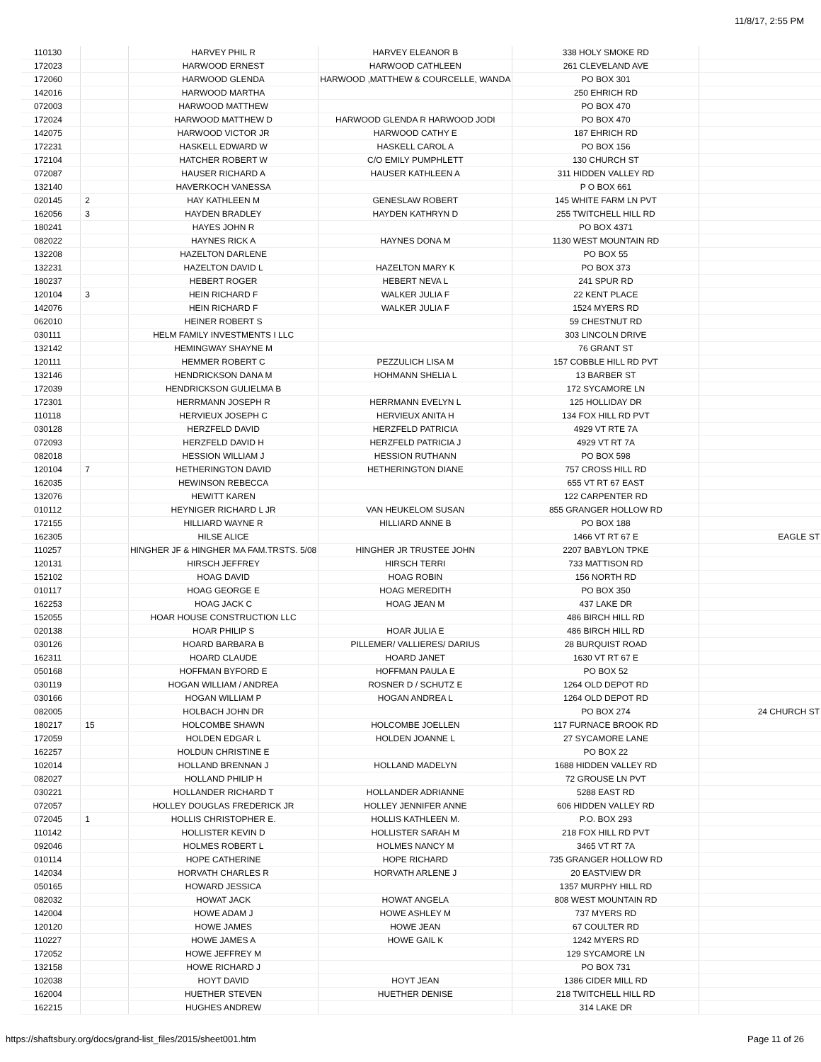11/8/17, 2:55 PM
| 110130 | | HARVEY PHIL R | HARVEY ELEANOR B | 338 HOLY SMOKE RD | |
| 172023 | | HARWOOD ERNEST | HARWOOD CATHLEEN | 261 CLEVELAND AVE | |
| 172060 | | HARWOOD GLENDA | HARWOOD ,MATTHEW & COURCELLE, WANDA | PO BOX 301 | |
| 142016 | | HARWOOD MARTHA | | 250 EHRICH RD | |
| 072003 | | HARWOOD MATTHEW | | PO BOX 470 | |
| 172024 | | HARWOOD MATTHEW D | HARWOOD GLENDA R HARWOOD JODI | PO BOX 470 | |
| 142075 | | HARWOOD VICTOR JR | HARWOOD CATHY E | 187 EHRICH RD | |
| 172231 | | HASKELL EDWARD W | HASKELL CAROL A | PO BOX 156 | |
| 172104 | | HATCHER ROBERT W | C/O EMILY PUMPHLETT | 130 CHURCH ST | |
| 072087 | | HAUSER RICHARD A | HAUSER KATHLEEN A | 311 HIDDEN VALLEY RD | |
| 132140 | | HAVERKOCH VANESSA | | P O BOX 661 | |
| 020145 | 2 | HAY KATHLEEN M | GENESLAW ROBERT | 145 WHITE FARM LN PVT | |
| 162056 | 3 | HAYDEN BRADLEY | HAYDEN KATHRYN D | 255 TWITCHELL HILL RD | |
| 180241 | | HAYES JOHN R | | PO BOX 4371 | |
| 082022 | | HAYNES RICK A | HAYNES DONA M | 1130 WEST MOUNTAIN RD | |
| 132208 | | HAZELTON DARLENE | | PO BOX 55 | |
| 132231 | | HAZELTON DAVID L | HAZELTON MARY K | PO BOX 373 | |
| 180237 | | HEBERT ROGER | HEBERT NEVA L | 241 SPUR RD | |
| 120104 | 3 | HEIN RICHARD F | WALKER JULIA F | 22 KENT PLACE | |
| 142076 | | HEIN RICHARD F | WALKER JULIA F | 1524 MYERS RD | |
| 062010 | | HEINER ROBERT S | | 59 CHESTNUT RD | |
| 030111 | | HELM FAMILY INVESTMENTS I LLC | | 303 LINCOLN DRIVE | |
| 132142 | | HEMINGWAY SHAYNE M | | 76 GRANT ST | |
| 120111 | | HEMMER ROBERT C | PEZZULICH LISA M | 157 COBBLE HILL RD PVT | |
| 132146 | | HENDRICKSON DANA M | HOHMANN SHELIA L | 13 BARBER ST | |
| 172039 | | HENDRICKSON GULIELMA B | | 172 SYCAMORE LN | |
| 172301 | | HERRMANN JOSEPH R | HERRMANN EVELYN L | 125 HOLLIDAY DR | |
| 110118 | | HERVIEUX JOSEPH C | HERVIEUX ANITA H | 134 FOX HILL RD PVT | |
| 030128 | | HERZFELD DAVID | HERZFELD PATRICIA | 4929 VT RTE 7A | |
| 072093 | | HERZFELD DAVID H | HERZFELD PATRICIA J | 4929 VT RT 7A | |
| 082018 | | HESSION WILLIAM J | HESSION RUTHANN | PO BOX 598 | |
| 120104 | 7 | HETHERINGTON DAVID | HETHERINGTON DIANE | 757 CROSS HILL RD | |
| 162035 | | HEWINSON REBECCA | | 655 VT RT 67 EAST | |
| 132076 | | HEWITT KAREN | | 122 CARPENTER RD | |
| 010112 | | HEYNIGER RICHARD L JR | VAN HEUKELOM SUSAN | 855 GRANGER HOLLOW RD | |
| 172155 | | HILLIARD WAYNE R | HILLIARD ANNE B | PO BOX 188 | |
| 162305 | | HILSE ALICE | | 1466 VT RT 67 E | EAGLE ST |
| 110257 | | HINGHER JF & HINGHER MA FAM.TRSTS. 5/08 | HINGHER JR TRUSTEE JOHN | 2207 BABYLON TPKE | |
| 120131 | | HIRSCH JEFFREY | HIRSCH TERRI | 733 MATTISON RD | |
| 152102 | | HOAG DAVID | HOAG ROBIN | 156 NORTH RD | |
| 010117 | | HOAG GEORGE E | HOAG MEREDITH | PO BOX 350 | |
| 162253 | | HOAG JACK C | HOAG JEAN M | 437 LAKE DR | |
| 152055 | | HOAR HOUSE CONSTRUCTION LLC | | 486 BIRCH HILL RD | |
| 020138 | | HOAR PHILIP S | HOAR JULIA E | 486 BIRCH HILL RD | |
| 030126 | | HOARD BARBARA B | PILLEMER/ VALLIERES/ DARIUS | 28 BURQUIST ROAD | |
| 162311 | | HOARD CLAUDE | HOARD JANET | 1630 VT RT 67 E | |
| 050168 | | HOFFMAN BYFORD E | HOFFMAN PAULA E | PO BOX 52 | |
| 030119 | | HOGAN WILLIAM / ANDREA | ROSNER D / SCHUTZ E | 1264 OLD DEPOT RD | |
| 030166 | | HOGAN WILLIAM P | HOGAN ANDREA L | 1264 OLD DEPOT RD | |
| 082005 | | HOLBACH JOHN DR | | PO BOX 274 | 24 CHURCH ST |
| 180217 | 15 | HOLCOMBE SHAWN | HOLCOMBE JOELLEN | 117 FURNACE BROOK RD | |
| 172059 | | HOLDEN EDGAR L | HOLDEN JOANNE L | 27 SYCAMORE LANE | |
| 162257 | | HOLDUN CHRISTINE E | | PO BOX 22 | |
| 102014 | | HOLLAND BRENNAN J | HOLLAND MADELYN | 1688 HIDDEN VALLEY RD | |
| 082027 | | HOLLAND PHILIP H | | 72 GROUSE LN PVT | |
| 030221 | | HOLLANDER RICHARD T | HOLLANDER ADRIANNE | 5288 EAST RD | |
| 072057 | | HOLLEY DOUGLAS FREDERICK JR | HOLLEY JENNIFER ANNE | 606 HIDDEN VALLEY RD | |
| 072045 | 1 | HOLLIS CHRISTOPHER E. | HOLLIS KATHLEEN M. | P.O. BOX 293 | |
| 110142 | | HOLLISTER KEVIN D | HOLLISTER SARAH M | 218 FOX HILL RD PVT | |
| 092046 | | HOLMES ROBERT L | HOLMES NANCY M | 3465 VT RT 7A | |
| 010114 | | HOPE CATHERINE | HOPE RICHARD | 735 GRANGER HOLLOW RD | |
| 142034 | | HORVATH CHARLES R | HORVATH ARLENE J | 20 EASTVIEW DR | |
| 050165 | | HOWARD JESSICA | | 1357 MURPHY HILL RD | |
| 082032 | | HOWAT JACK | HOWAT ANGELA | 808 WEST MOUNTAIN RD | |
| 142004 | | HOWE ADAM J | HOWE ASHLEY M | 737 MYERS RD | |
| 120120 | | HOWE JAMES | HOWE JEAN | 67 COULTER RD | |
| 110227 | | HOWE JAMES A | HOWE GAIL K | 1242 MYERS RD | |
| 172052 | | HOWE JEFFREY M | | 129 SYCAMORE LN | |
| 132158 | | HOWE RICHARD J | | PO BOX 731 | |
| 102038 | | HOYT DAVID | HOYT JEAN | 1386 CIDER MILL RD | |
| 162004 | | HUETHER STEVEN | HUETHER DENISE | 218 TWITCHELL HILL RD | |
| 162215 | | HUGHES ANDREW | | 314 LAKE DR | |
https://shaftsbury.org/docs/grand-list_files/2015/sheet001.htm Page 11 of 26